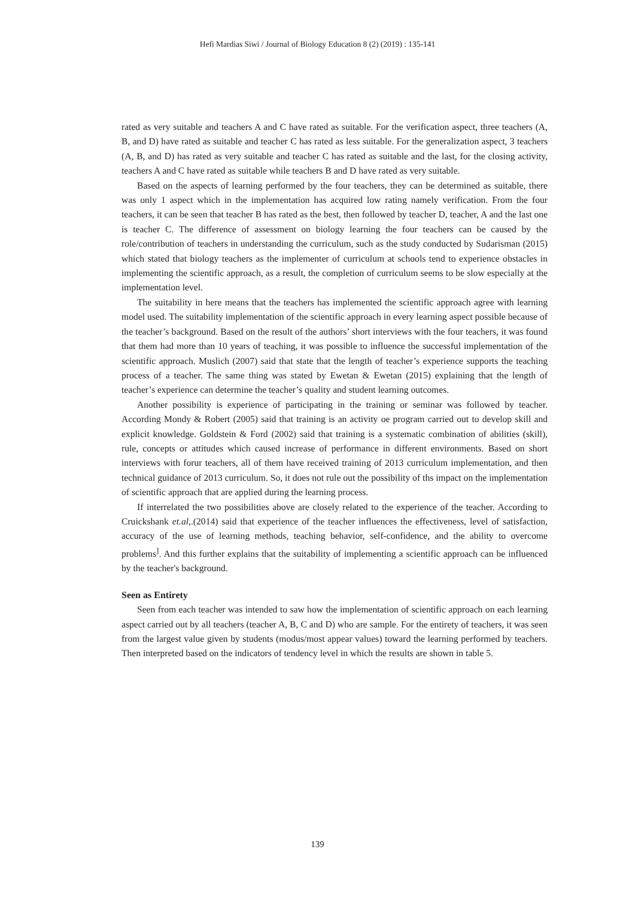Hefi Mardias Siwi / Journal of Biology Education 8 (2) (2019) : 135-141
rated as very suitable and teachers A and C have rated as suitable. For the verification aspect, three teachers (A, B, and D) have rated as suitable and teacher C has rated as less suitable. For the generalization aspect, 3 teachers (A, B, and D) has rated as very suitable and teacher C has rated as suitable and the last, for the closing activity, teachers A and C have rated as suitable while teachers B and D have rated as very suitable.
Based on the aspects of learning performed by the four teachers, they can be determined as suitable, there was only 1 aspect which in the implementation has acquired low rating namely verification. From the four teachers, it can be seen that teacher B has rated as the best, then followed by teacher D, teacher, A and the last one is teacher C. The difference of assessment on biology learning the four teachers can be caused by the role/contribution of teachers in understanding the curriculum, such as the study conducted by Sudarisman (2015) which stated that biology teachers as the implementer of curriculum at schools tend to experience obstacles in implementing the scientific approach, as a result, the completion of curriculum seems to be slow especially at the implementation level.
The suitability in here means that the teachers has implemented the scientific approach agree with learning model used. The suitability implementation of the scientific approach in every learning aspect possible because of the teacher’s background. Based on the result of the authors’ short interviews with the four teachers, it was found that them had more than 10 years of teaching, it was possible to influence the successful implementation of the scientific approach. Muslich (2007) said that state that the length of teacher’s experience supports the teaching process of a teacher. The same thing was stated by Ewetan & Ewetan (2015) explaining that the length of teacher’s experience can determine the teacher’s quality and student learning outcomes.
Another possibility is experience of participating in the training or seminar was followed by teacher. According Mondy & Robert (2005) said that training is an activity oe program carried out to develop skill and explicit knowledge. Goldstein & Ford (2002) said that training is a systematic combination of abilities (skill), rule, concepts or attitudes which caused increase of performance in different environments. Based on short interviews with forur teachers, all of them have received training of 2013 curriculum implementation, and then technical guidance of 2013 curriculum. So, it does not rule out the possibility of ths impact on the implementation of scientific approach that are applied during the learning process.
If interrelated the two possibilities above are closely related to the experience of the teacher. According to Cruickshank et.al,.(2014) said that experience of the teacher influences the effectiveness, level of satisfaction, accuracy of the use of learning methods, teaching behavior, self-confidence, and the ability to overcome problems<sup>]</sup>. And this further explains that the suitability of implementing a scientific approach can be influenced by the teacher's background.
Seen as Entirety
Seen from each teacher was intended to saw how the implementation of scientific approach on each learning aspect carried out by all teachers (teacher A, B, C and D) who are sample. For the entirety of teachers, it was seen from the largest value given by students (modus/most appear values) toward the learning performed by teachers. Then interpreted based on the indicators of tendency level in which the results are shown in table 5.
139